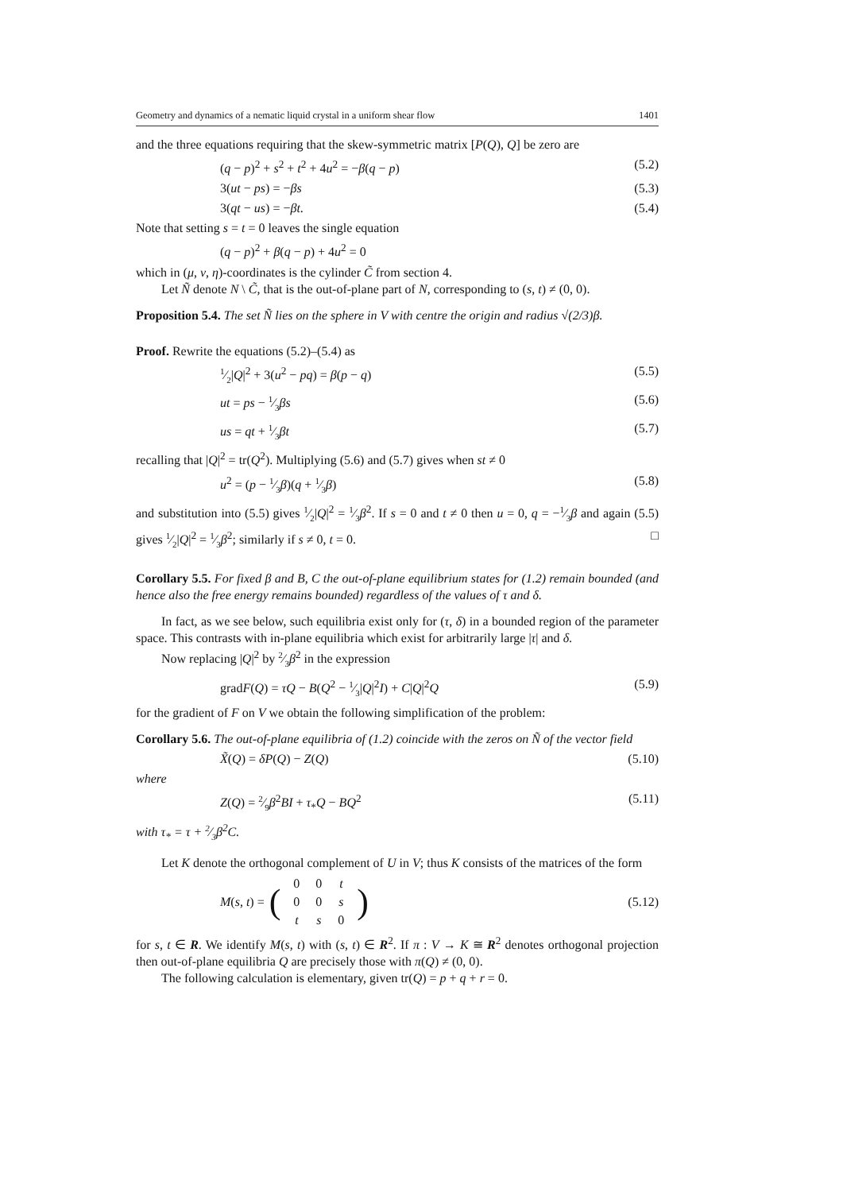Geometry and dynamics of a nematic liquid crystal in a uniform shear flow 1401
and the three equations requiring that the skew-symmetric matrix [P(Q), Q] be zero are
(q − p)<sup>2</sup> + s<sup>2</sup> + t<sup>2</sup> + 4u<sup>2</sup> = −β(q − p) (5.2)
3(ut − ps) = −βs (5.3)
3(qt − us) = −βt. (5.4)
Note that setting s = t = 0 leaves the single equation
(q − p)<sup>2</sup> + β(q − p) + 4u<sup>2</sup> = 0
which in (μ, ν, η)-coordinates is the cylinder C̃ from section 4.
Let Ñ denote N \ C̃, that is the out-of-plane part of N, corresponding to (s, t) ≠ (0, 0).
Proposition 5.4. The set Ñ lies on the sphere in V with centre the origin and radius √(2/3)β.
Proof. Rewrite the equations (5.2)–(5.4) as
1⁄2|Q|<sup>2</sup> + 3(u<sup>2</sup> − pq) = β(p − q) (5.5)
ut = ps − 1⁄3βs (5.6)
us = qt + 1⁄3βt (5.7)
recalling that |Q|<sup>2</sup> = tr(Q<sup>2</sup>). Multiplying (5.6) and (5.7) gives when st ≠ 0
u<sup>2</sup> = (p − 1⁄3β)(q + 1⁄3β) (5.8)
and substitution into (5.5) gives 1⁄2|Q|<sup>2</sup> = 1⁄3β<sup>2</sup>. If s = 0 and t ≠ 0 then u = 0, q = −1⁄3β and again (5.5) gives 1⁄2|Q|<sup>2</sup> = 1⁄3β<sup>2</sup>; similarly if s ≠ 0, t = 0. □
Corollary 5.5. For fixed β and B, C the out-of-plane equilibrium states for (1.2) remain bounded (and hence also the free energy remains bounded) regardless of the values of τ and δ.
In fact, as we see below, such equilibria exist only for (τ, δ) in a bounded region of the parameter space. This contrasts with in-plane equilibria which exist for arbitrarily large |τ| and δ.
Now replacing |Q|<sup>2</sup> by 2⁄3β<sup>2</sup> in the expression
gradF(Q) = τQ − B(Q<sup>2</sup> − 1⁄3|Q|<sup>2</sup>I) + C|Q|<sup>2</sup>Q (5.9)
for the gradient of F on V we obtain the following simplification of the problem:
Corollary 5.6. The out-of-plane equilibria of (1.2) coincide with the zeros on Ñ of the vector field
X̃(Q) = δP(Q) − Z(Q) (5.10)
where
Z(Q) = 2⁄9β<sup>2</sup>BI + τ<sub>*</sub>Q − BQ<sup>2</sup> (5.11)
with τ<sub>*</sub> = τ + 2⁄3β<sup>2</sup>C.
Let K denote the orthogonal complement of U in V; thus K consists of the matrices of the form
M(s, t) = (
| 0 | 0 | t |
| 0 | 0 | s |
| t | s | 0 |
) (5.12)
for s, t ∈ R. We identify M(s, t) with (s, t) ∈ R<sup>2</sup>. If π : V → K ≅ R<sup>2</sup> denotes orthogonal projection then out-of-plane equilibria Q are precisely those with π(Q) ≠ (0, 0).
The following calculation is elementary, given tr(Q) = p + q + r = 0.